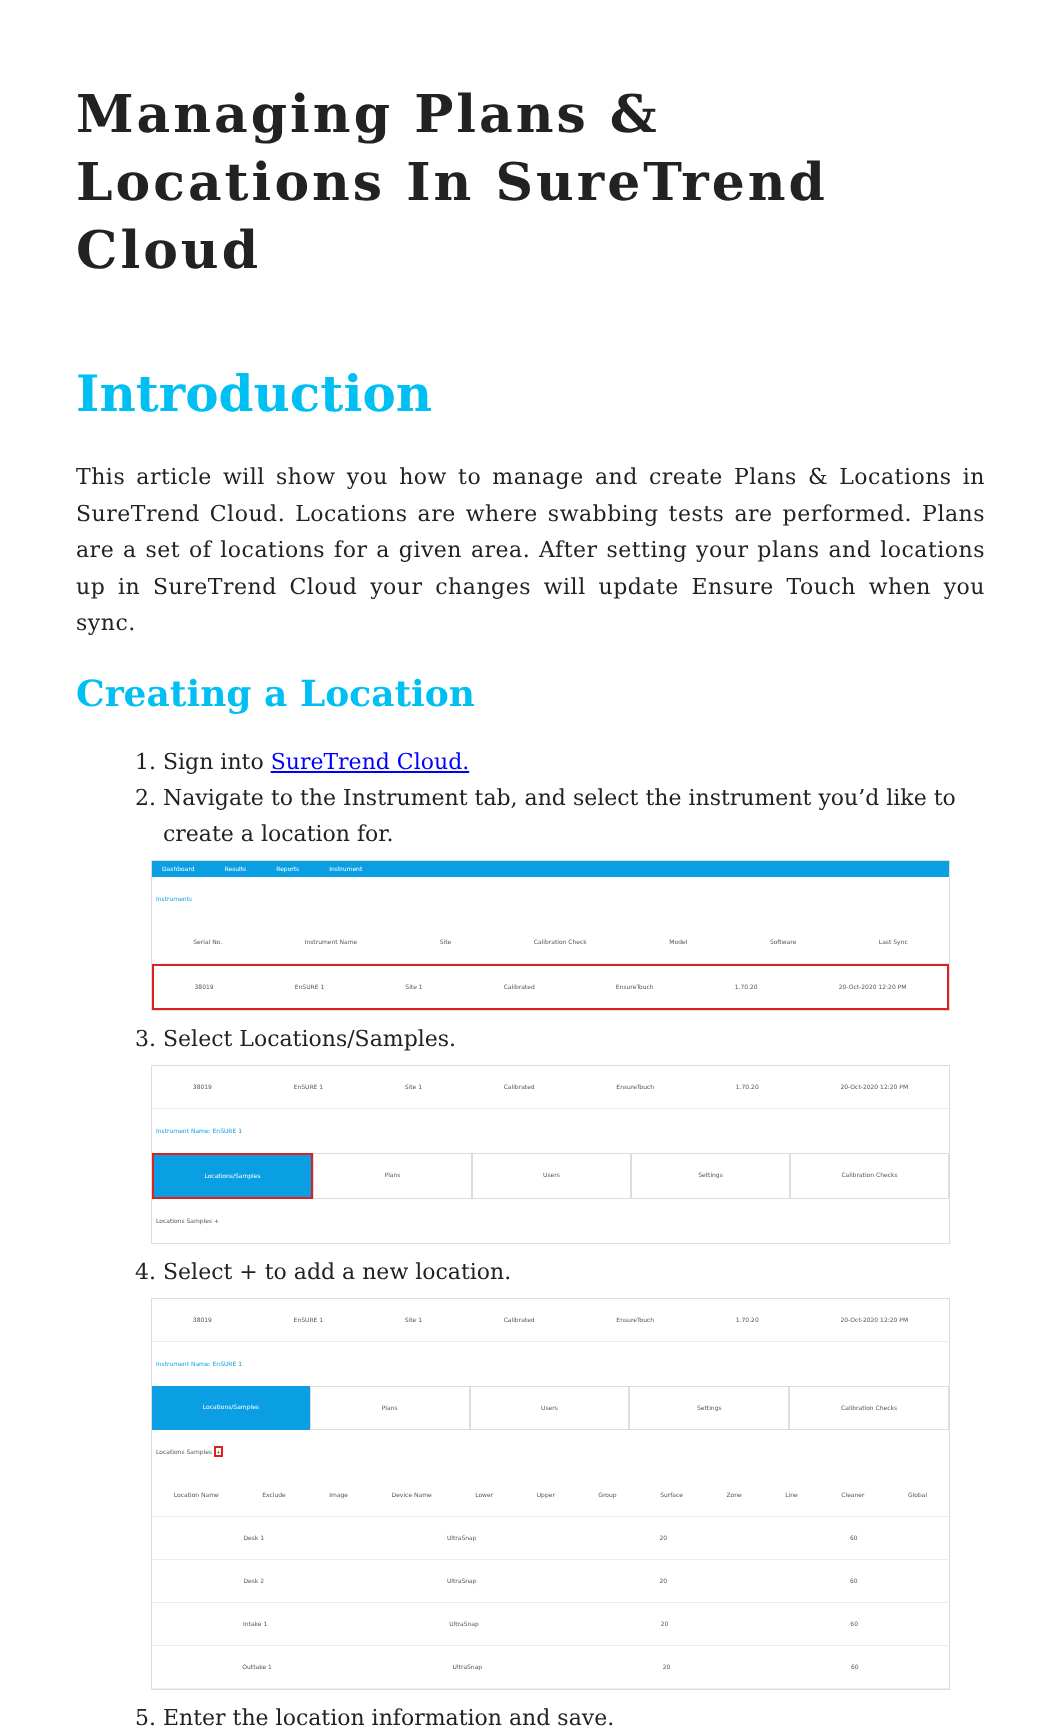Managing Plans & Locations In SureTrend Cloud
Introduction
This article will show you how to manage and create Plans & Locations in SureTrend Cloud. Locations are where swabbing tests are performed. Plans are a set of locations for a given area. After setting your plans and locations up in SureTrend Cloud your changes will update Ensure Touch when you sync.
Creating a Location
1. Sign into SureTrend Cloud.
2. Navigate to the Instrument tab, and select the instrument you’d like to create a location for.
Dashboard Results Reports Instrument
Instruments
Serial No. Instrument Name Site Calibration Check Model Software Last Sync
38019 EnSURE 1 Site 1 Calibrated EnsureTouch 1.70.20 20-Oct-2020 12:20 PM
3. Select Locations/Samples.
38019 EnSURE 1 Site 1 Calibrated EnsureTouch 1.70.20 20-Oct-2020 12:20 PM
Instrument Name: EnSURE 1
Locations/Samples Plans Users Settings Calibration Checks
Locations Samples +
4. Select + to add a new location.
38019 EnSURE 1 Site 1 Calibrated EnsureTouch 1.70.20 20-Oct-2020 12:20 PM
Instrument Name: EnSURE 1
Locations/Samples Plans Users Settings Calibration Checks
Locations Samples +
Location Name Exclude Image Device Name Lower Upper Group Surface Zone Line Cleaner Global
Desk 1 UltraSnap 20 60
Desk 2 UltraSnap 20 60
Intake 1 UltraSnap 20 60
Outtake 1 UltraSnap 20 60
5. Enter the location information and save.